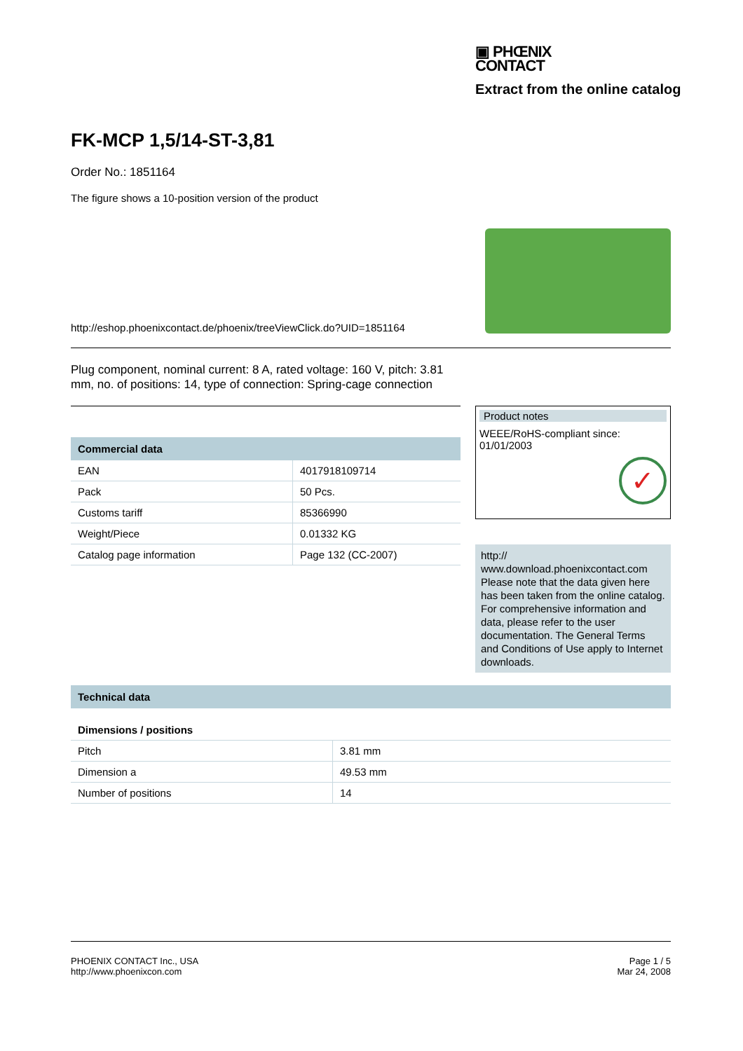▣ PHŒNIX
CONTACT
Extract from the online catalog
FK-MCP 1,5/14-ST-3,81
Order No.: 1851164
The figure shows a 10-position version of the product
http://eshop.phoenixcontact.de/phoenix/treeViewClick.do?UID=1851164
Plug component, nominal current: 8 A, rated voltage: 160 V, pitch: 3.81 mm, no. of positions: 14, type of connection: Spring-cage connection
Commercial data
| EAN | 4017918109714 |
| Pack | 50 Pcs. |
| Customs tariff | 85366990 |
| Weight/Piece | 0.01332 KG |
| Catalog page information | Page 132 (CC-2007) |
Product notes
WEEE/RoHS-compliant since:
01/01/2003
✓
http://
www.download.phoenixcontact.com
Please note that the data given here has been taken from the online catalog. For comprehensive information and data, please refer to the user documentation. The General Terms and Conditions of Use apply to Internet downloads.
Technical data
Dimensions / positions
| Pitch | 3.81 mm |
| Dimension a | 49.53 mm |
| Number of positions | 14 |
PHOENIX CONTACT Inc., USA
http://www.phoenixcon.com
Page 1 / 5
Mar 24, 2008